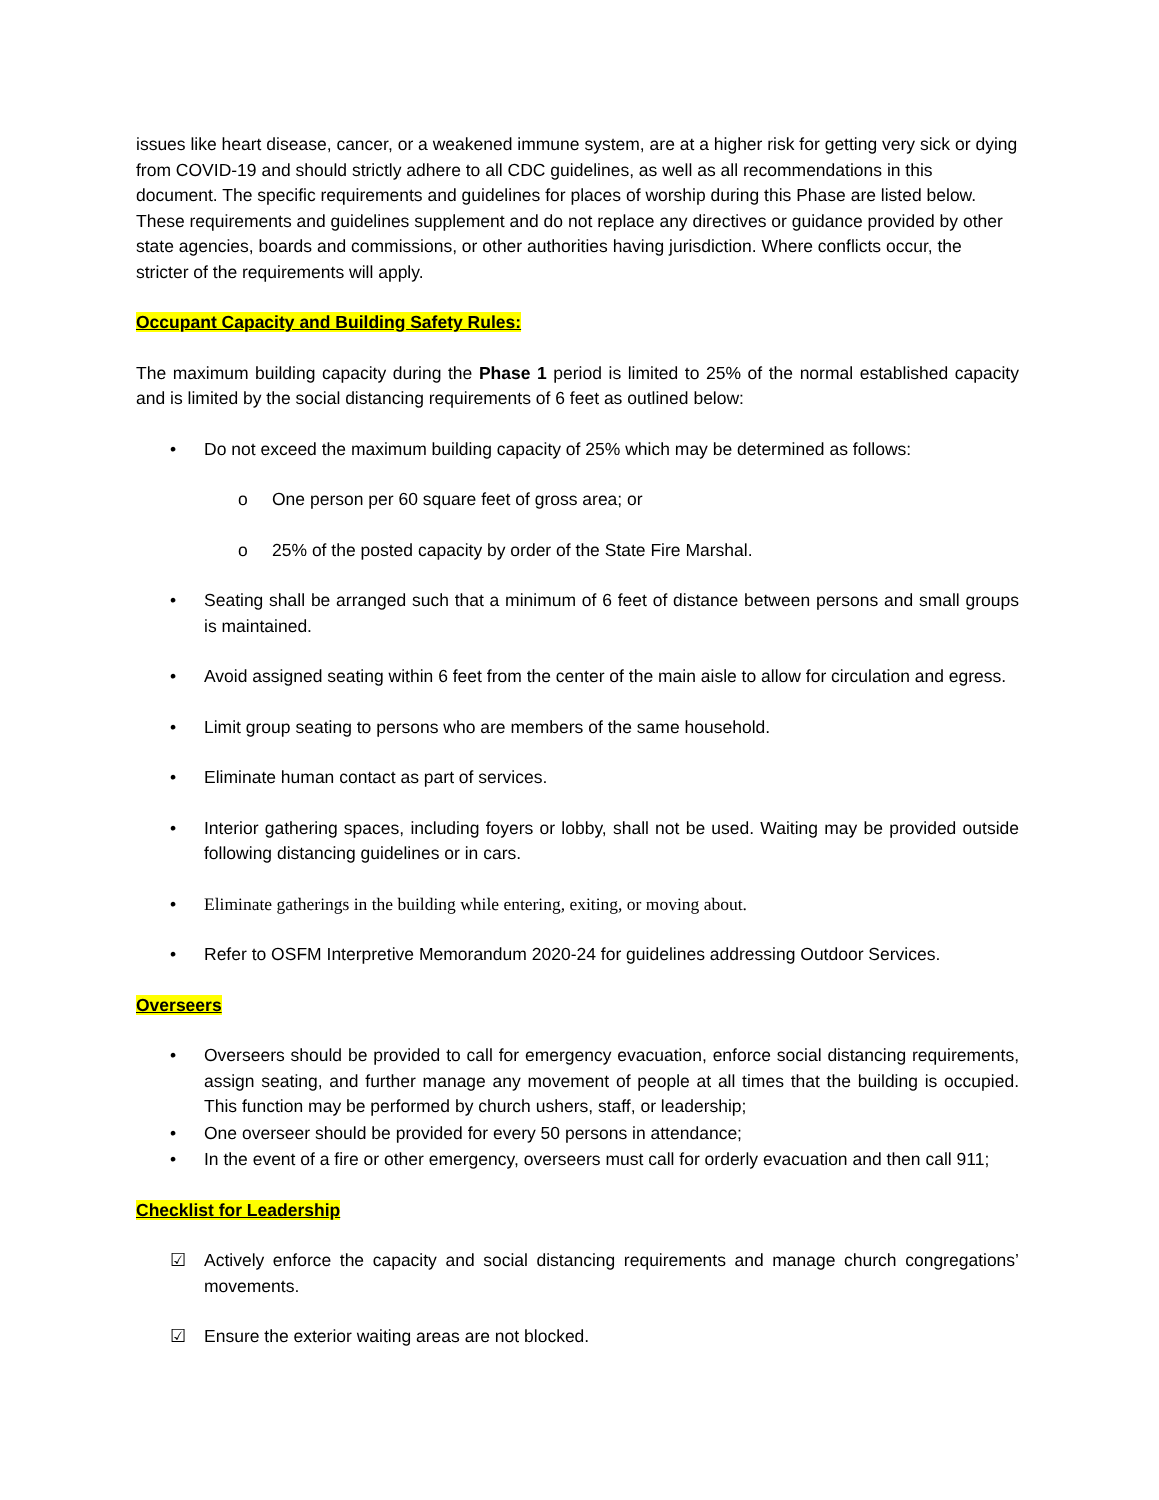issues like heart disease, cancer, or a weakened immune system, are at a higher risk for getting very sick or dying from COVID-19 and should strictly adhere to all CDC guidelines, as well as all recommendations in this document. The specific requirements and guidelines for places of worship during this Phase are listed below. These requirements and guidelines supplement and do not replace any directives or guidance provided by other state agencies, boards and commissions, or other authorities having jurisdiction. Where conflicts occur, the stricter of the requirements will apply.
Occupant Capacity and Building Safety Rules:
The maximum building capacity during the Phase 1 period is limited to 25% of the normal established capacity and is limited by the social distancing requirements of 6 feet as outlined below:
• Do not exceed the maximum building capacity of 25% which may be determined as follows:
o One person per 60 square feet of gross area; or
o 25% of the posted capacity by order of the State Fire Marshal.
• Seating shall be arranged such that a minimum of 6 feet of distance between persons and small groups is maintained.
• Avoid assigned seating within 6 feet from the center of the main aisle to allow for circulation and egress.
• Limit group seating to persons who are members of the same household.
• Eliminate human contact as part of services.
• Interior gathering spaces, including foyers or lobby, shall not be used. Waiting may be provided outside following distancing guidelines or in cars.
• Eliminate gatherings in the building while entering, exiting, or moving about.
• Refer to OSFM Interpretive Memorandum 2020-24 for guidelines addressing Outdoor Services.
Overseers
• Overseers should be provided to call for emergency evacuation, enforce social distancing requirements, assign seating, and further manage any movement of people at all times that the building is occupied. This function may be performed by church ushers, staff, or leadership;
• One overseer should be provided for every 50 persons in attendance;
• In the event of a fire or other emergency, overseers must call for orderly evacuation and then call 911;
Checklist for Leadership
☑ Actively enforce the capacity and social distancing requirements and manage church congregations’ movements.
☑ Ensure the exterior waiting areas are not blocked.